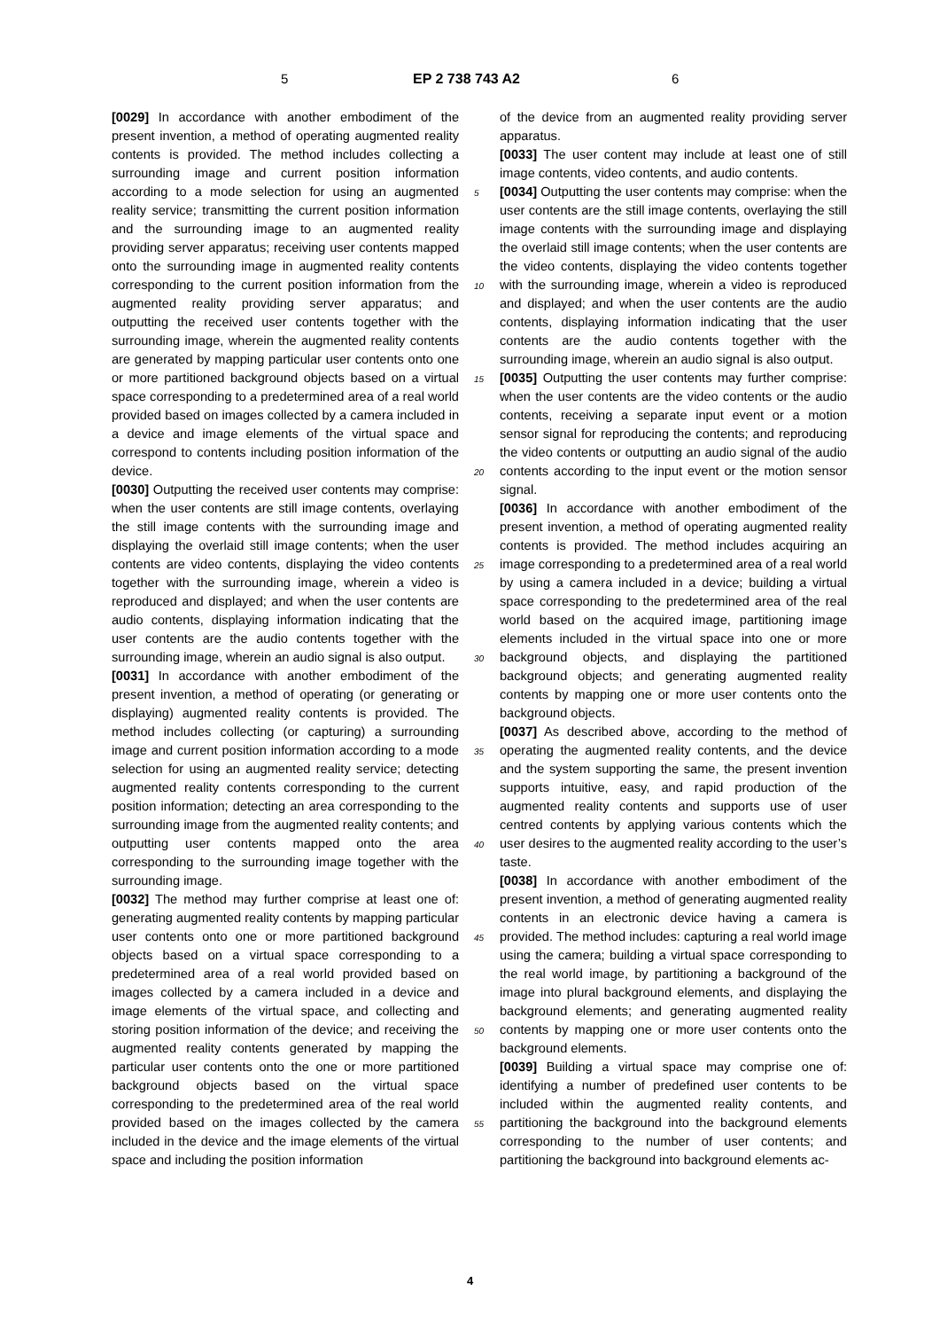5 EP 2 738 743 A2 6
[0029] In accordance with another embodiment of the present invention, a method of operating augmented reality contents is provided. The method includes collecting a surrounding image and current position information according to a mode selection for using an augmented reality service; transmitting the current position information and the surrounding image to an augmented reality providing server apparatus; receiving user contents mapped onto the surrounding image in augmented reality contents corresponding to the current position information from the augmented reality providing server apparatus; and outputting the received user contents together with the surrounding image, wherein the augmented reality contents are generated by mapping particular user contents onto one or more partitioned background objects based on a virtual space corresponding to a predetermined area of a real world provided based on images collected by a camera included in a device and image elements of the virtual space and correspond to contents including position information of the device.
[0030] Outputting the received user contents may comprise: when the user contents are still image contents, overlaying the still image contents with the surrounding image and displaying the overlaid still image contents; when the user contents are video contents, displaying the video contents together with the surrounding image, wherein a video is reproduced and displayed; and when the user contents are audio contents, displaying information indicating that the user contents are the audio contents together with the surrounding image, wherein an audio signal is also output.
[0031] In accordance with another embodiment of the present invention, a method of operating (or generating or displaying) augmented reality contents is provided. The method includes collecting (or capturing) a surrounding image and current position information according to a mode selection for using an augmented reality service; detecting augmented reality contents corresponding to the current position information; detecting an area corresponding to the surrounding image from the augmented reality contents; and outputting user contents mapped onto the area corresponding to the surrounding image together with the surrounding image.
[0032] The method may further comprise at least one of: generating augmented reality contents by mapping particular user contents onto one or more partitioned background objects based on a virtual space corresponding to a predetermined area of a real world provided based on images collected by a camera included in a device and image elements of the virtual space, and collecting and storing position information of the device; and receiving the augmented reality contents generated by mapping the particular user contents onto the one or more partitioned background objects based on the virtual space corresponding to the predetermined area of the real world provided based on the images collected by the camera included in the device and the image elements of the virtual space and including the position information
of the device from an augmented reality providing server apparatus.
[0033] The user content may include at least one of still image contents, video contents, and audio contents.
[0034] Outputting the user contents may comprise: when the user contents are the still image contents, overlaying the still image contents with the surrounding image and displaying the overlaid still image contents; when the user contents are the video contents, displaying the video contents together with the surrounding image, wherein a video is reproduced and displayed; and when the user contents are the audio contents, displaying information indicating that the user contents are the audio contents together with the surrounding image, wherein an audio signal is also output.
[0035] Outputting the user contents may further comprise: when the user contents are the video contents or the audio contents, receiving a separate input event or a motion sensor signal for reproducing the contents; and reproducing the video contents or outputting an audio signal of the audio contents according to the input event or the motion sensor signal.
[0036] In accordance with another embodiment of the present invention, a method of operating augmented reality contents is provided. The method includes acquiring an image corresponding to a predetermined area of a real world by using a camera included in a device; building a virtual space corresponding to the predetermined area of the real world based on the acquired image, partitioning image elements included in the virtual space into one or more background objects, and displaying the partitioned background objects; and generating augmented reality contents by mapping one or more user contents onto the background objects.
[0037] As described above, according to the method of operating the augmented reality contents, and the device and the system supporting the same, the present invention supports intuitive, easy, and rapid production of the augmented reality contents and supports use of user centred contents by applying various contents which the user desires to the augmented reality according to the user’s taste.
[0038] In accordance with another embodiment of the present invention, a method of generating augmented reality contents in an electronic device having a camera is provided. The method includes: capturing a real world image using the camera; building a virtual space corresponding to the real world image, by partitioning a background of the image into plural background elements, and displaying the background elements; and generating augmented reality contents by mapping one or more user contents onto the background elements.
[0039] Building a virtual space may comprise one of: identifying a number of predefined user contents to be included within the augmented reality contents, and partitioning the background into the background elements corresponding to the number of user contents; and partitioning the background into background elements ac-
5
10
15
20
25
30
35
40
45
50
55
4